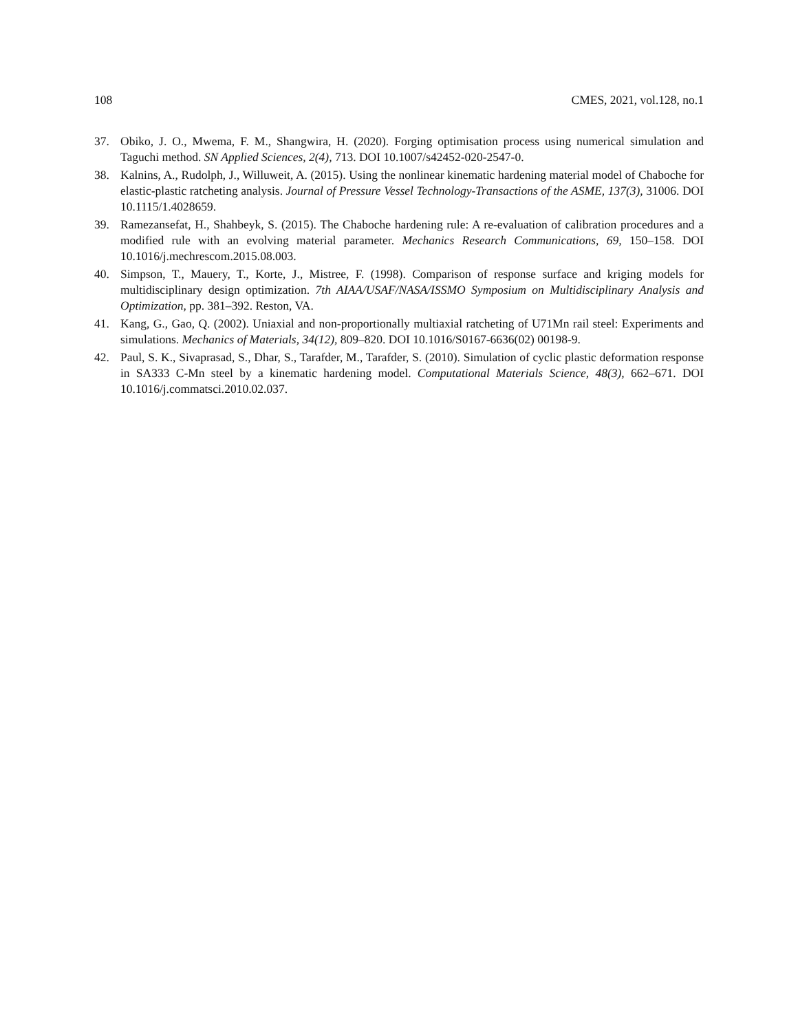108 CMES, 2021, vol.128, no.1
37. Obiko, J. O., Mwema, F. M., Shangwira, H. (2020). Forging optimisation process using numerical simulation and Taguchi method. SN Applied Sciences, 2(4), 713. DOI 10.1007/s42452-020-2547-0.
38. Kalnins, A., Rudolph, J., Willuweit, A. (2015). Using the nonlinear kinematic hardening material model of Chaboche for elastic-plastic ratcheting analysis. Journal of Pressure Vessel Technology-Transactions of the ASME, 137(3), 31006. DOI 10.1115/1.4028659.
39. Ramezansefat, H., Shahbeyk, S. (2015). The Chaboche hardening rule: A re-evaluation of calibration procedures and a modified rule with an evolving material parameter. Mechanics Research Communications, 69, 150–158. DOI 10.1016/j.mechrescom.2015.08.003.
40. Simpson, T., Mauery, T., Korte, J., Mistree, F. (1998). Comparison of response surface and kriging models for multidisciplinary design optimization. 7th AIAA/USAF/NASA/ISSMO Symposium on Multidisciplinary Analysis and Optimization, pp. 381–392. Reston, VA.
41. Kang, G., Gao, Q. (2002). Uniaxial and non-proportionally multiaxial ratcheting of U71Mn rail steel: Experiments and simulations. Mechanics of Materials, 34(12), 809–820. DOI 10.1016/S0167-6636(02) 00198-9.
42. Paul, S. K., Sivaprasad, S., Dhar, S., Tarafder, M., Tarafder, S. (2010). Simulation of cyclic plastic deformation response in SA333 C-Mn steel by a kinematic hardening model. Computational Materials Science, 48(3), 662–671. DOI 10.1016/j.commatsci.2010.02.037.